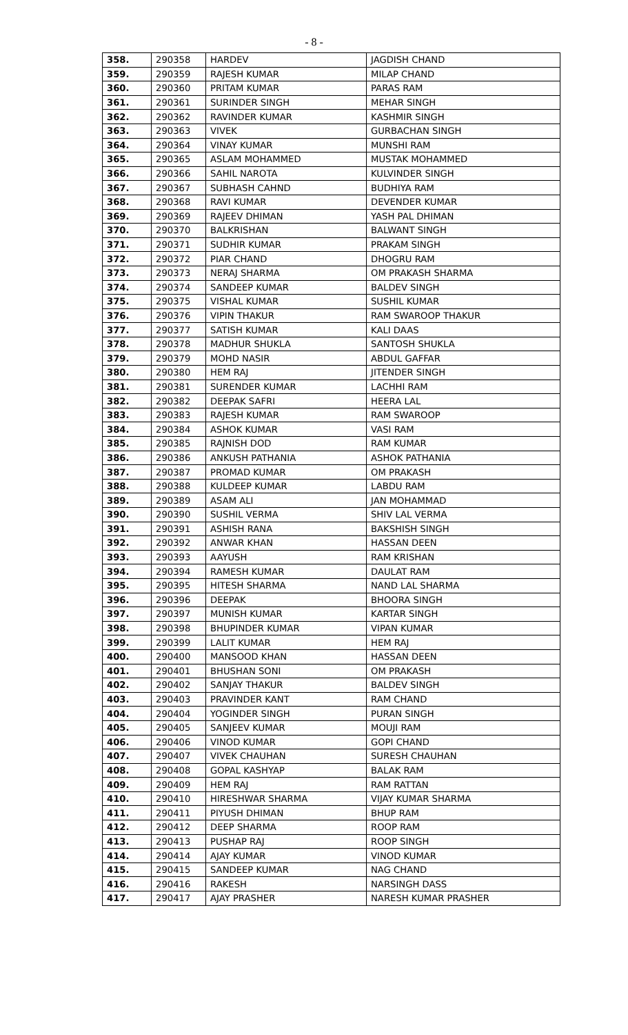- 8 -
| 358. | 290358 | HARDEV | JAGDISH CHAND |
| 359. | 290359 | RAJESH KUMAR | MILAP CHAND |
| 360. | 290360 | PRITAM KUMAR | PARAS RAM |
| 361. | 290361 | SURINDER SINGH | MEHAR SINGH |
| 362. | 290362 | RAVINDER KUMAR | KASHMIR SINGH |
| 363. | 290363 | VIVEK | GURBACHAN SINGH |
| 364. | 290364 | VINAY KUMAR | MUNSHI RAM |
| 365. | 290365 | ASLAM MOHAMMED | MUSTAK MOHAMMED |
| 366. | 290366 | SAHIL NAROTA | KULVINDER SINGH |
| 367. | 290367 | SUBHASH CAHND | BUDHIYA RAM |
| 368. | 290368 | RAVI KUMAR | DEVENDER KUMAR |
| 369. | 290369 | RAJEEV DHIMAN | YASH PAL DHIMAN |
| 370. | 290370 | BALKRISHAN | BALWANT SINGH |
| 371. | 290371 | SUDHIR KUMAR | PRAKAM SINGH |
| 372. | 290372 | PIAR CHAND | DHOGRU RAM |
| 373. | 290373 | NERAJ SHARMA | OM PRAKASH SHARMA |
| 374. | 290374 | SANDEEP KUMAR | BALDEV SINGH |
| 375. | 290375 | VISHAL KUMAR | SUSHIL KUMAR |
| 376. | 290376 | VIPIN THAKUR | RAM SWAROOP THAKUR |
| 377. | 290377 | SATISH KUMAR | KALI DAAS |
| 378. | 290378 | MADHUR SHUKLA | SANTOSH SHUKLA |
| 379. | 290379 | MOHD NASIR | ABDUL GAFFAR |
| 380. | 290380 | HEM RAJ | JITENDER SINGH |
| 381. | 290381 | SURENDER KUMAR | LACHHI RAM |
| 382. | 290382 | DEEPAK SAFRI | HEERA LAL |
| 383. | 290383 | RAJESH KUMAR | RAM SWAROOP |
| 384. | 290384 | ASHOK KUMAR | VASI RAM |
| 385. | 290385 | RAJNISH DOD | RAM KUMAR |
| 386. | 290386 | ANKUSH PATHANIA | ASHOK PATHANIA |
| 387. | 290387 | PROMAD KUMAR | OM PRAKASH |
| 388. | 290388 | KULDEEP KUMAR | LABDU RAM |
| 389. | 290389 | ASAM ALI | JAN MOHAMMAD |
| 390. | 290390 | SUSHIL VERMA | SHIV LAL VERMA |
| 391. | 290391 | ASHISH RANA | BAKSHISH SINGH |
| 392. | 290392 | ANWAR KHAN | HASSAN DEEN |
| 393. | 290393 | AAYUSH | RAM KRISHAN |
| 394. | 290394 | RAMESH KUMAR | DAULAT RAM |
| 395. | 290395 | HITESH SHARMA | NAND LAL SHARMA |
| 396. | 290396 | DEEPAK | BHOORA SINGH |
| 397. | 290397 | MUNISH KUMAR | KARTAR SINGH |
| 398. | 290398 | BHUPINDER KUMAR | VIPAN KUMAR |
| 399. | 290399 | LALIT KUMAR | HEM RAJ |
| 400. | 290400 | MANSOOD KHAN | HASSAN DEEN |
| 401. | 290401 | BHUSHAN SONI | OM PRAKASH |
| 402. | 290402 | SANJAY THAKUR | BALDEV SINGH |
| 403. | 290403 | PRAVINDER KANT | RAM CHAND |
| 404. | 290404 | YOGINDER SINGH | PURAN SINGH |
| 405. | 290405 | SANJEEV KUMAR | MOUJI RAM |
| 406. | 290406 | VINOD KUMAR | GOPI CHAND |
| 407. | 290407 | VIVEK CHAUHAN | SURESH CHAUHAN |
| 408. | 290408 | GOPAL KASHYAP | BALAK RAM |
| 409. | 290409 | HEM RAJ | RAM RATTAN |
| 410. | 290410 | HIRESHWAR SHARMA | VIJAY KUMAR SHARMA |
| 411. | 290411 | PIYUSH DHIMAN | BHUP RAM |
| 412. | 290412 | DEEP SHARMA | ROOP RAM |
| 413. | 290413 | PUSHAP RAJ | ROOP SINGH |
| 414. | 290414 | AJAY KUMAR | VINOD KUMAR |
| 415. | 290415 | SANDEEP KUMAR | NAG CHAND |
| 416. | 290416 | RAKESH | NARSINGH DASS |
| 417. | 290417 | AJAY PRASHER | NARESH KUMAR PRASHER |